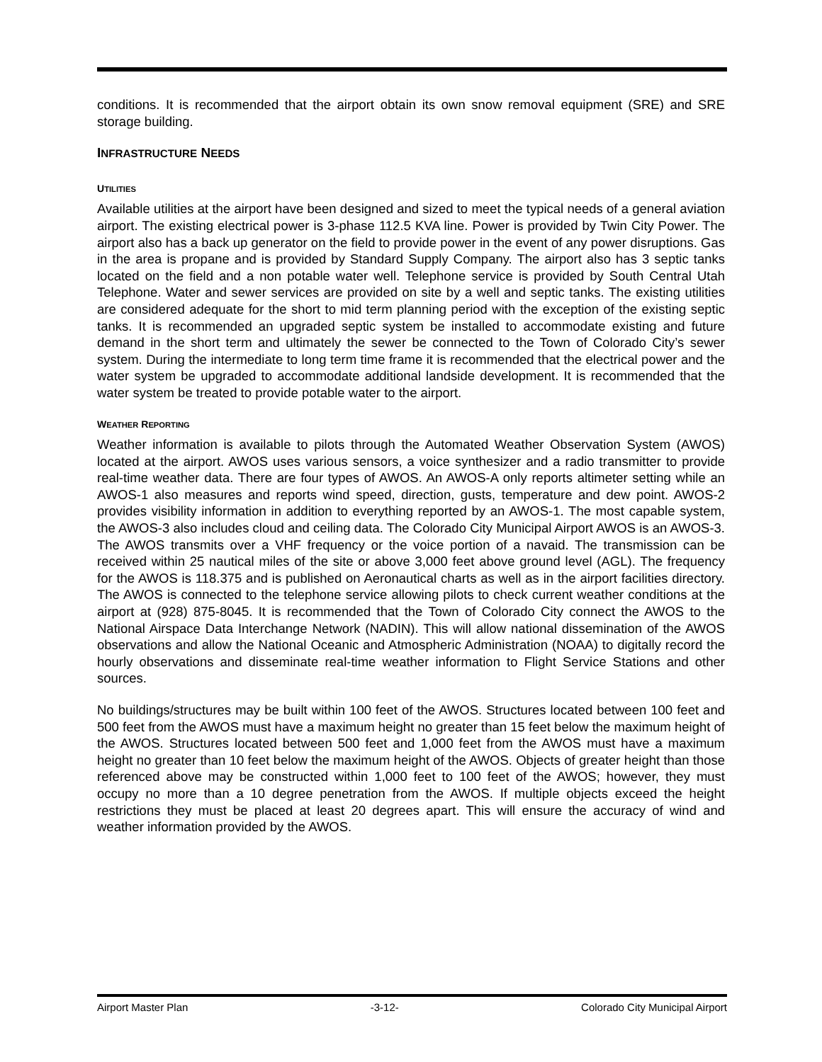conditions. It is recommended that the airport obtain its own snow removal equipment (SRE) and SRE storage building.
INFRASTRUCTURE NEEDS
UTILITIES
Available utilities at the airport have been designed and sized to meet the typical needs of a general aviation airport. The existing electrical power is 3-phase 112.5 KVA line. Power is provided by Twin City Power. The airport also has a back up generator on the field to provide power in the event of any power disruptions. Gas in the area is propane and is provided by Standard Supply Company. The airport also has 3 septic tanks located on the field and a non potable water well. Telephone service is provided by South Central Utah Telephone. Water and sewer services are provided on site by a well and septic tanks. The existing utilities are considered adequate for the short to mid term planning period with the exception of the existing septic tanks. It is recommended an upgraded septic system be installed to accommodate existing and future demand in the short term and ultimately the sewer be connected to the Town of Colorado City’s sewer system. During the intermediate to long term time frame it is recommended that the electrical power and the water system be upgraded to accommodate additional landside development. It is recommended that the water system be treated to provide potable water to the airport.
WEATHER REPORTING
Weather information is available to pilots through the Automated Weather Observation System (AWOS) located at the airport. AWOS uses various sensors, a voice synthesizer and a radio transmitter to provide real-time weather data. There are four types of AWOS. An AWOS-A only reports altimeter setting while an AWOS-1 also measures and reports wind speed, direction, gusts, temperature and dew point. AWOS-2 provides visibility information in addition to everything reported by an AWOS-1. The most capable system, the AWOS-3 also includes cloud and ceiling data. The Colorado City Municipal Airport AWOS is an AWOS-3. The AWOS transmits over a VHF frequency or the voice portion of a navaid. The transmission can be received within 25 nautical miles of the site or above 3,000 feet above ground level (AGL). The frequency for the AWOS is 118.375 and is published on Aeronautical charts as well as in the airport facilities directory. The AWOS is connected to the telephone service allowing pilots to check current weather conditions at the airport at (928) 875-8045. It is recommended that the Town of Colorado City connect the AWOS to the National Airspace Data Interchange Network (NADIN). This will allow national dissemination of the AWOS observations and allow the National Oceanic and Atmospheric Administration (NOAA) to digitally record the hourly observations and disseminate real-time weather information to Flight Service Stations and other sources.
No buildings/structures may be built within 100 feet of the AWOS. Structures located between 100 feet and 500 feet from the AWOS must have a maximum height no greater than 15 feet below the maximum height of the AWOS. Structures located between 500 feet and 1,000 feet from the AWOS must have a maximum height no greater than 10 feet below the maximum height of the AWOS. Objects of greater height than those referenced above may be constructed within 1,000 feet to 100 feet of the AWOS; however, they must occupy no more than a 10 degree penetration from the AWOS. If multiple objects exceed the height restrictions they must be placed at least 20 degrees apart. This will ensure the accuracy of wind and weather information provided by the AWOS.
Airport Master Plan -3-12- Colorado City Municipal Airport